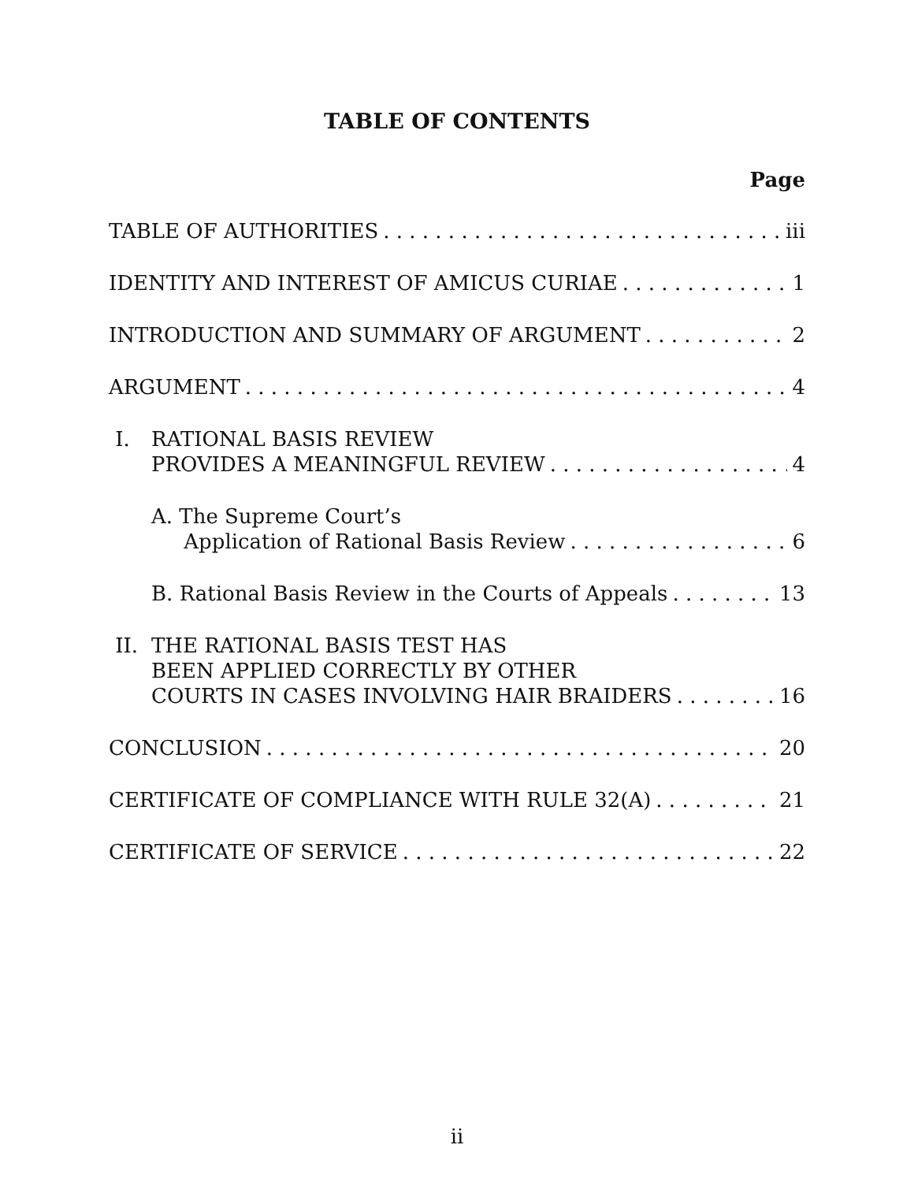TABLE OF CONTENTS
Page
TABLE OF AUTHORITIES iii
IDENTITY AND INTEREST OF AMICUS CURIAE 1
INTRODUCTION AND SUMMARY OF ARGUMENT 2
ARGUMENT 4
I. RATIONAL BASIS REVIEW
PROVIDES A MEANINGFUL REVIEW 4
A. The Supreme Court’s
Application of Rational Basis Review 6
B. Rational Basis Review in the Courts of Appeals 13
II. THE RATIONAL BASIS TEST HAS
BEEN APPLIED CORRECTLY BY OTHER
COURTS IN CASES INVOLVING HAIR BRAIDERS 16
CONCLUSION 20
CERTIFICATE OF COMPLIANCE WITH RULE 32(A) 21
CERTIFICATE OF SERVICE 22
ii